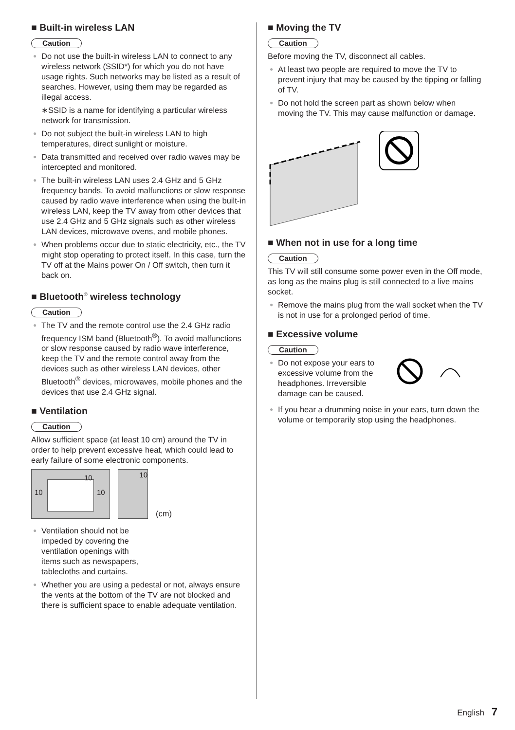■ Built-in wireless LAN
Caution
● Do not use the built-in wireless LAN to connect to any wireless network (SSID*) for which you do not have usage rights. Such networks may be listed as a result of searches. However, using them may be regarded as illegal access.
∗SSID is a name for identifying a particular wireless network for transmission.
● Do not subject the built-in wireless LAN to high temperatures, direct sunlight or moisture.
● Data transmitted and received over radio waves may be intercepted and monitored.
● The built-in wireless LAN uses 2.4 GHz and 5 GHz frequency bands. To avoid malfunctions or slow response caused by radio wave interference when using the built-in wireless LAN, keep the TV away from other devices that use 2.4 GHz and 5 GHz signals such as other wireless LAN devices, microwave ovens, and mobile phones.
● When problems occur due to static electricity, etc., the TV might stop operating to protect itself. In this case, turn the TV off at the Mains power On / Off switch, then turn it back on.
■ Bluetooth<sup>®</sup> wireless technology
Caution
● The TV and the remote control use the 2.4 GHz radio frequency ISM band (Bluetooth<sup>®</sup>). To avoid malfunctions or slow response caused by radio wave interference, keep the TV and the remote control away from the devices such as other wireless LAN devices, other Bluetooth<sup>®</sup> devices, microwaves, mobile phones and the devices that use 2.4 GHz signal.
■ Ventilation
Caution
Allow sufficient space (at least 10 cm) around the TV in order to help prevent excessive heat, which could lead to early failure of some electronic components.
10
10 10
10
(cm)
● Ventilation should not be impeded by covering the ventilation openings with items such as newspapers, tablecloths and curtains.
● Whether you are using a pedestal or not, always ensure the vents at the bottom of the TV are not blocked and there is sufficient space to enable adequate ventilation.
■ Moving the TV
Caution
Before moving the TV, disconnect all cables.
● At least two people are required to move the TV to prevent injury that may be caused by the tipping or falling of TV.
● Do not hold the screen part as shown below when moving the TV. This may cause malfunction or damage.
■ When not in use for a long time
Caution
This TV will still consume some power even in the Off mode, as long as the mains plug is still connected to a live mains socket.
● Remove the mains plug from the wall socket when the TV is not in use for a prolonged period of time.
■ Excessive volume
Caution
● Do not expose your ears to excessive volume from the headphones. Irreversible damage can be caused.
● If you hear a drumming noise in your ears, turn down the volume or temporarily stop using the headphones.
English 7